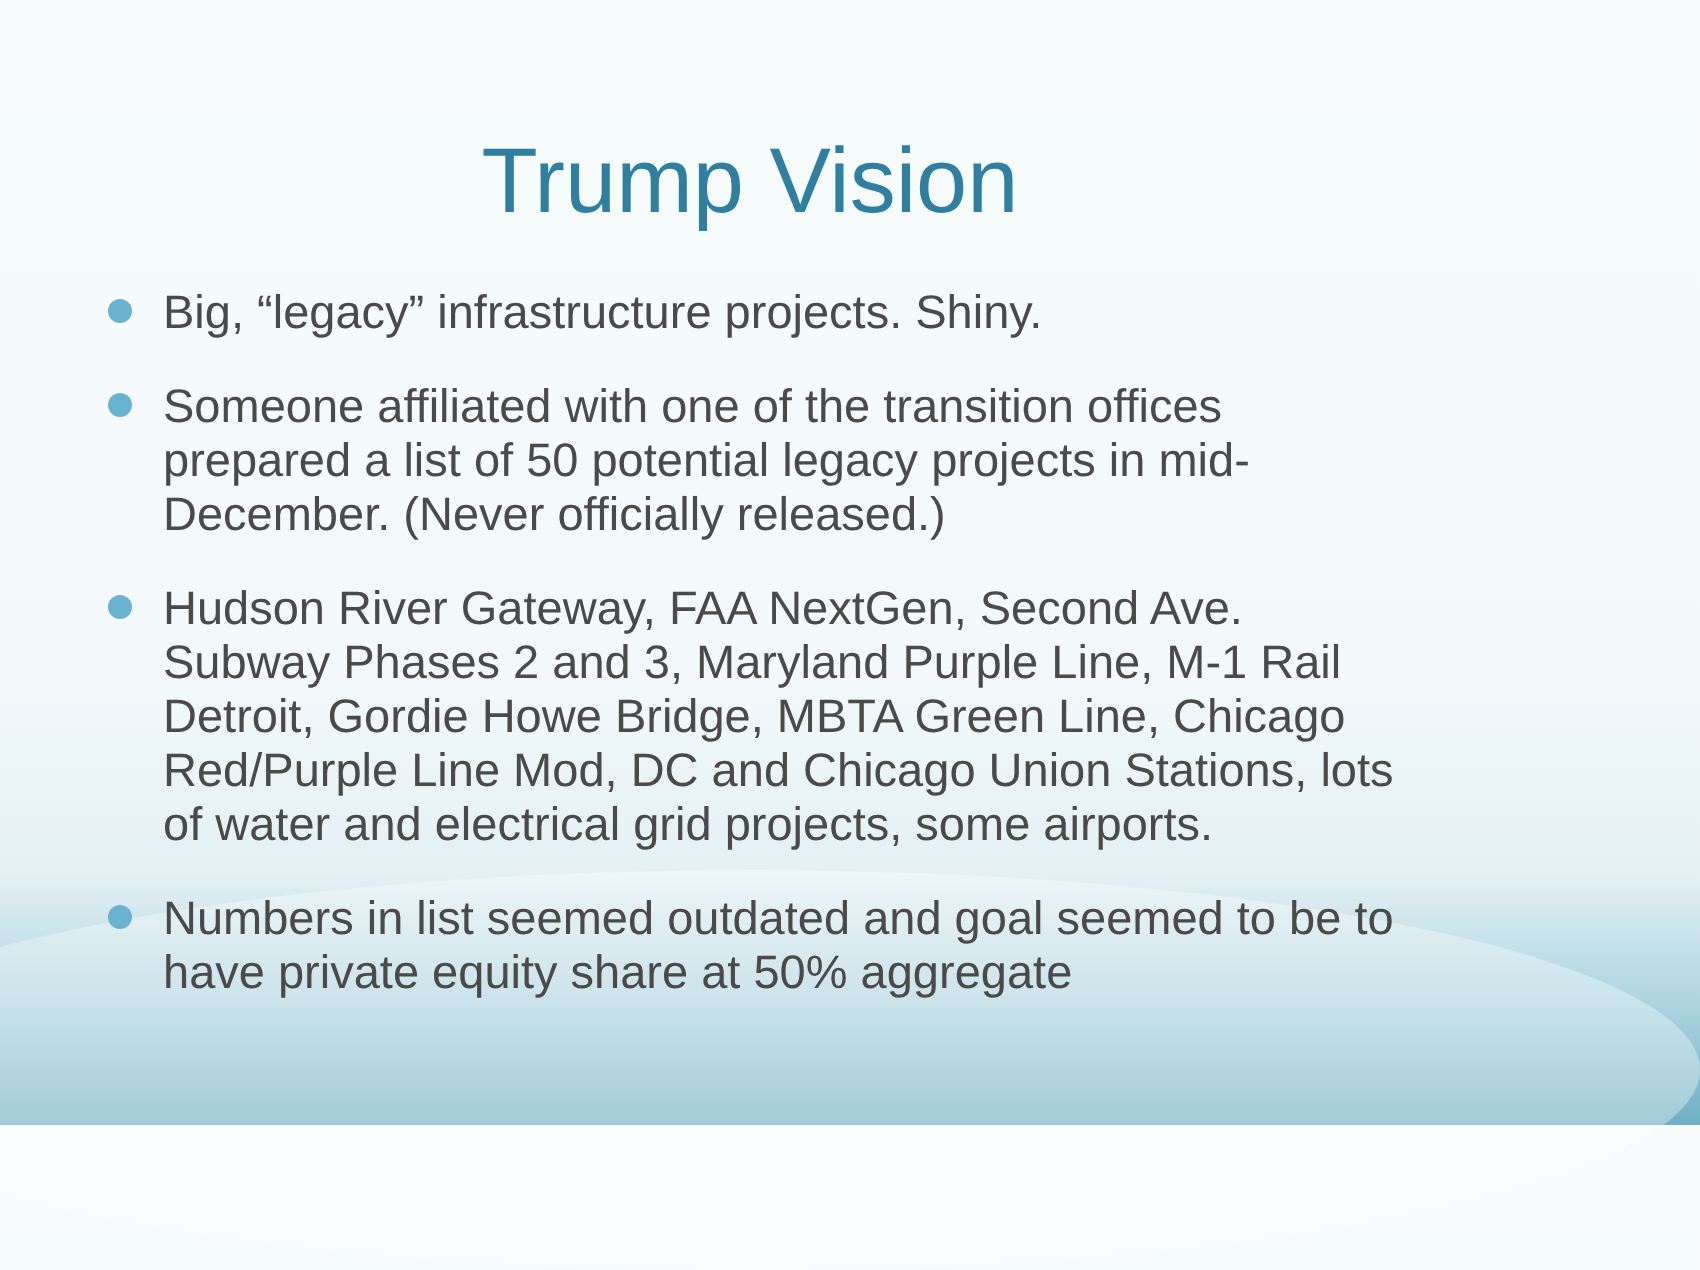Trump Vision
Big, “legacy” infrastructure projects. Shiny.
Someone affiliated with one of the transition offices prepared a list of 50 potential legacy projects in mid-December. (Never officially released.)
Hudson River Gateway, FAA NextGen, Second Ave. Subway Phases 2 and 3, Maryland Purple Line, M-1 Rail Detroit, Gordie Howe Bridge, MBTA Green Line, Chicago Red/Purple Line Mod, DC and Chicago Union Stations, lots of water and electrical grid projects, some airports.
Numbers in list seemed outdated and goal seemed to be to have private equity share at 50% aggregate